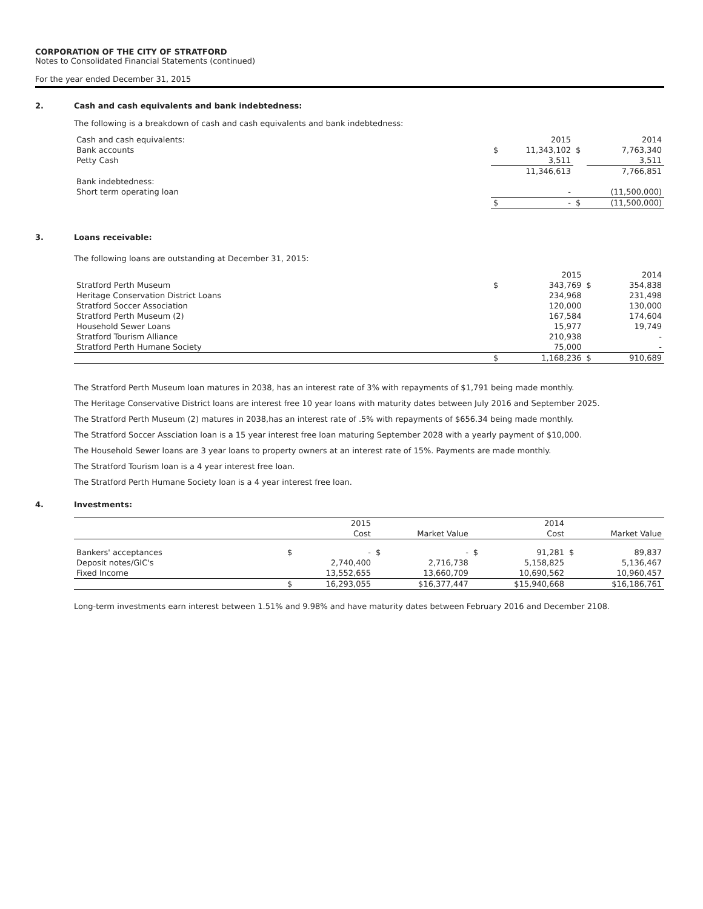CORPORATION OF THE CITY OF STRATFORD
Notes to Consolidated Financial Statements (continued)
For the year ended December 31, 2015
2. Cash and cash equivalents and bank indebtedness:
The following is a breakdown of cash and cash equivalents and bank indebtedness:
| Cash and cash equivalents: | | 2015 | | 2014 |
| Bank accounts | $ | 11,343,102 | $ | 7,763,340 |
| Petty Cash | | 3,511 | | 3,511 |
| | | 11,346,613 | | 7,766,851 |
| Bank indebtedness: | | | | |
| Short term operating loan | | - | | (11,500,000) |
| | $ | - | $ | (11,500,000) |
3. Loans receivable:
The following loans are outstanding at December 31, 2015:
| | | 2015 | | 2014 |
| Stratford Perth Museum | $ | 343,769 | $ | 354,838 |
| Heritage Conservation District Loans | | 234,968 | | 231,498 |
| Stratford Soccer Association | | 120,000 | | 130,000 |
| Stratford Perth Museum (2) | | 167,584 | | 174,604 |
| Household Sewer Loans | | 15,977 | | 19,749 |
| Stratford Tourism Alliance | | 210,938 | | - |
| Stratford Perth Humane Society | | 75,000 | | - |
| | $ | 1,168,236 | $ | 910,689 |
The Stratford Perth Museum loan matures in 2038, has an interest rate of 3% with repayments of $1,791 being made monthly.
The Heritage Conservative District loans are interest free 10 year loans with maturity dates between July 2016 and September 2025.
The Stratford Perth Museum (2) matures in 2038,has an interest rate of .5% with repayments of $656.34 being made monthly.
The Stratford Soccer Assciation loan is a 15 year interest free loan maturing September 2028 with a yearly payment of $10,000.
The Household Sewer loans are 3 year loans to property owners at an interest rate of 15%. Payments are made monthly.
The Stratford Tourism loan is a 4 year interest free loan.
The Stratford Perth Humane Society loan is a 4 year interest free loan.
4. Investments:
| | | 2015 | | | | 2014 | | |
| | | Cost | | Market Value | | Cost | | Market Value |
| Bankers' acceptances | $ | - | $ | - | $ | 91,281 | $ | 89,837 |
| Deposit notes/GIC's | | 2,740,400 | | 2,716,738 | | 5,158,825 | | 5,136,467 |
| Fixed Income | | 13,552,655 | | 13,660,709 | | 10,690,562 | | 10,960,457 |
| | $ | 16,293,055 | | $16,377,447 | | $15,940,668 | | $16,186,761 |
Long-term investments earn interest between 1.51% and 9.98% and have maturity dates between February 2016 and December 2108.